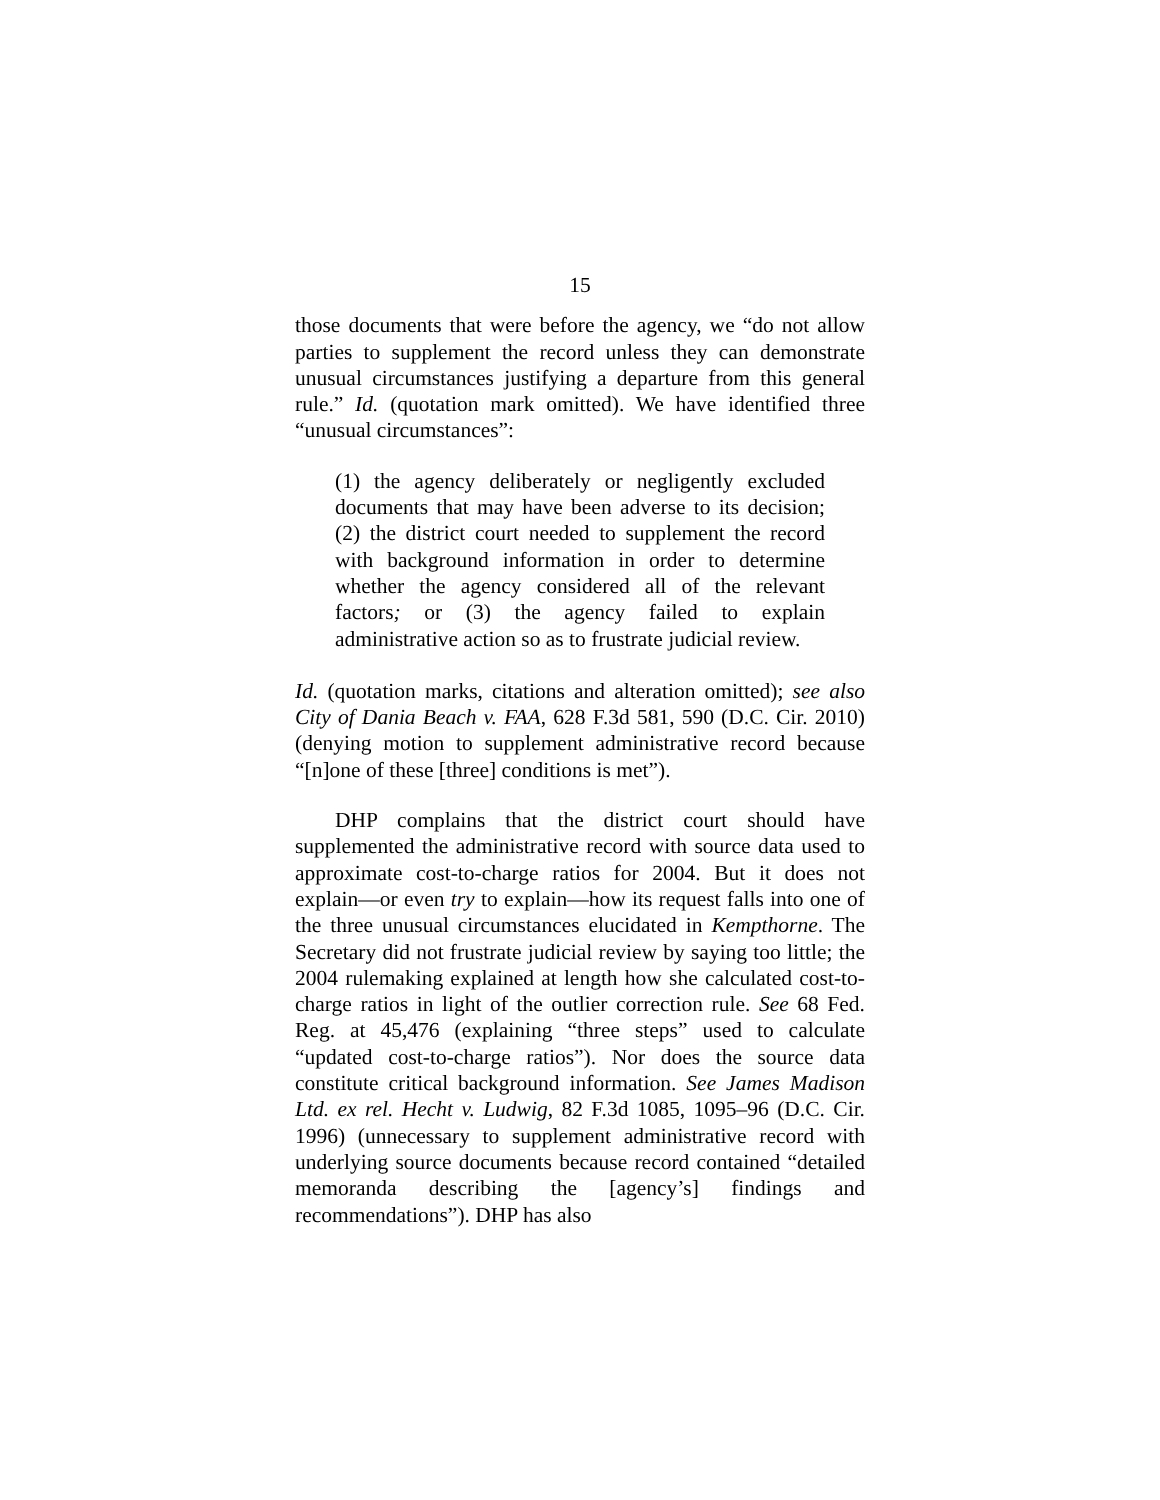15
those documents that were before the agency, we “do not allow parties to supplement the record unless they can demonstrate unusual circumstances justifying a departure from this general rule.” Id. (quotation mark omitted). We have identified three “unusual circumstances”:
(1) the agency deliberately or negligently excluded documents that may have been adverse to its decision; (2) the district court needed to supplement the record with background information in order to determine whether the agency considered all of the relevant factors; or (3) the agency failed to explain administrative action so as to frustrate judicial review.
Id. (quotation marks, citations and alteration omitted); see also City of Dania Beach v. FAA, 628 F.3d 581, 590 (D.C. Cir. 2010) (denying motion to supplement administrative record because “[n]one of these [three] conditions is met”).
DHP complains that the district court should have supplemented the administrative record with source data used to approximate cost-to-charge ratios for 2004. But it does not explain—or even try to explain—how its request falls into one of the three unusual circumstances elucidated in Kempthorne. The Secretary did not frustrate judicial review by saying too little; the 2004 rulemaking explained at length how she calculated cost-to-charge ratios in light of the outlier correction rule. See 68 Fed. Reg. at 45,476 (explaining “three steps” used to calculate “updated cost-to-charge ratios”). Nor does the source data constitute critical background information. See James Madison Ltd. ex rel. Hecht v. Ludwig, 82 F.3d 1085, 1095–96 (D.C. Cir. 1996) (unnecessary to supplement administrative record with underlying source documents because record contained “detailed memoranda describing the [agency’s] findings and recommendations”). DHP has also